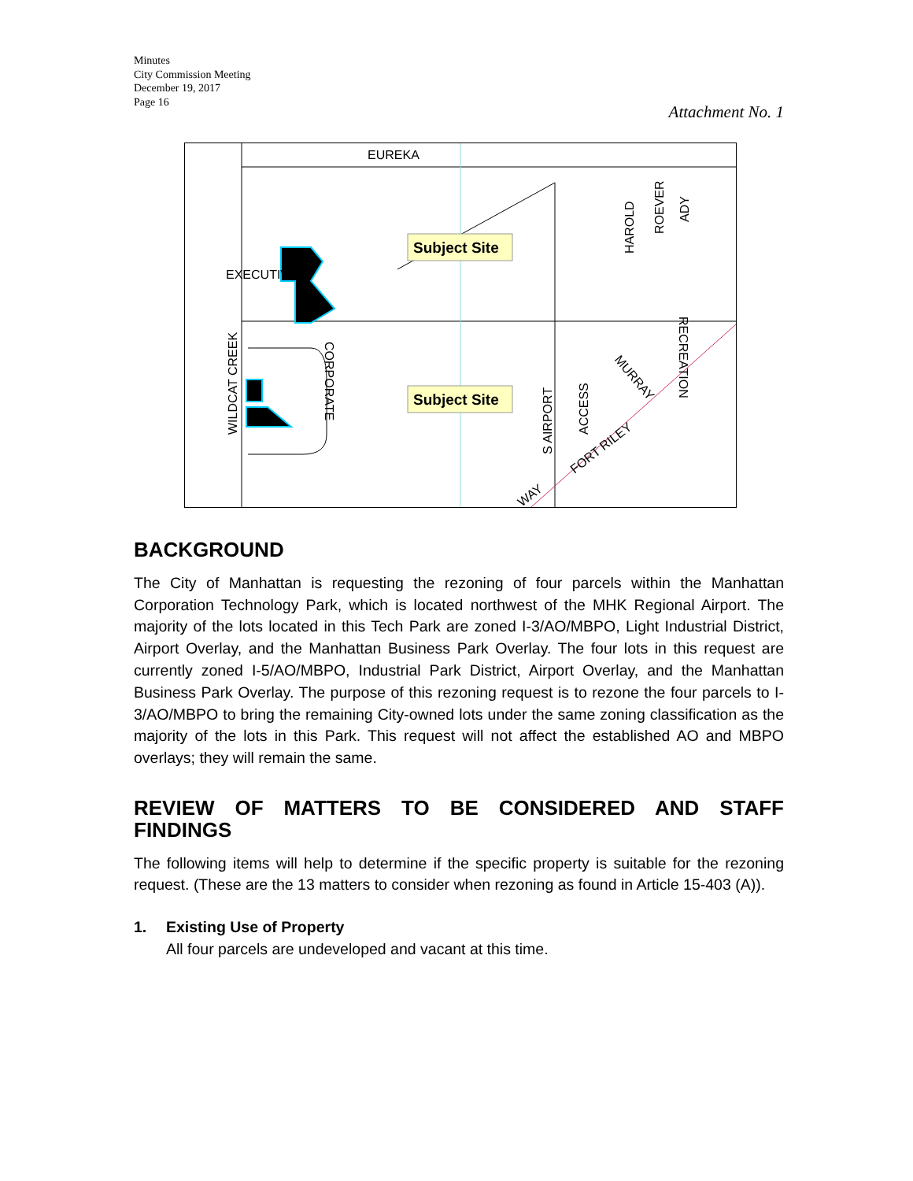Minutes
City Commission Meeting
December 19, 2017
Page 16
Attachment No. 1
Subject Site
Subject Site
EUREKA
EXECUTIVE
WILDCAT CREEK
CORPORATE
HAROLD
ROEVER
ADY
RECREATION
S AIRPORT
ACCESS
MURRAY
FORT RILEY
WAY
BACKGROUND
The City of Manhattan is requesting the rezoning of four parcels within the Manhattan Corporation Technology Park, which is located northwest of the MHK Regional Airport. The majority of the lots located in this Tech Park are zoned I-3/AO/MBPO, Light Industrial District, Airport Overlay, and the Manhattan Business Park Overlay. The four lots in this request are currently zoned I-5/AO/MBPO, Industrial Park District, Airport Overlay, and the Manhattan Business Park Overlay. The purpose of this rezoning request is to rezone the four parcels to I-3/AO/MBPO to bring the remaining City-owned lots under the same zoning classification as the majority of the lots in this Park. This request will not affect the established AO and MBPO overlays; they will remain the same.
REVIEW OF MATTERS TO BE CONSIDERED AND STAFF FINDINGS
The following items will help to determine if the specific property is suitable for the rezoning request. (These are the 13 matters to consider when rezoning as found in Article 15-403 (A)).
1. Existing Use of Property
All four parcels are undeveloped and vacant at this time.